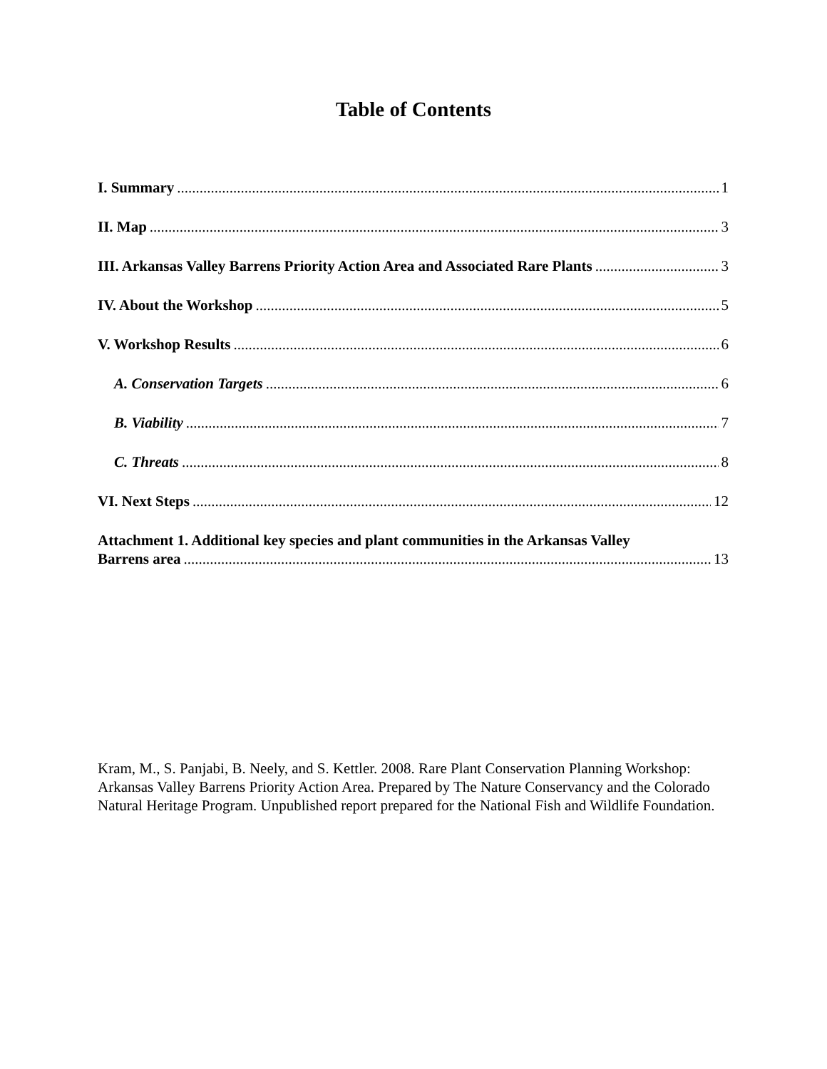Table of Contents
I. Summary 1
II. Map 3
III. Arkansas Valley Barrens Priority Action Area and Associated Rare Plants 3
IV. About the Workshop 5
V. Workshop Results 6
A. Conservation Targets 6
B. Viability 7
C. Threats 8
VI. Next Steps 12
Attachment 1. Additional key species and plant communities in the Arkansas Valley
Barrens area 13
Kram, M., S. Panjabi, B. Neely, and S. Kettler. 2008. Rare Plant Conservation Planning Workshop: Arkansas Valley Barrens Priority Action Area. Prepared by The Nature Conservancy and the Colorado Natural Heritage Program. Unpublished report prepared for the National Fish and Wildlife Foundation.